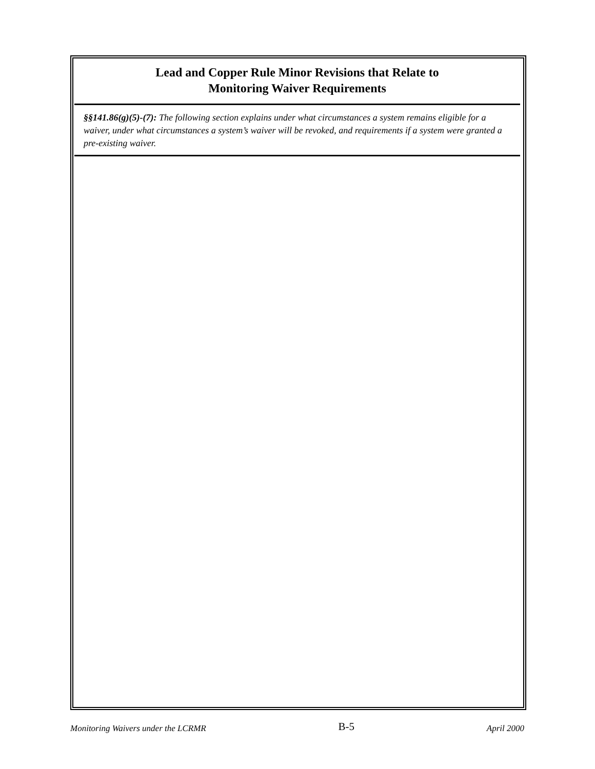Lead and Copper Rule Minor Revisions that Relate to
Monitoring Waiver Requirements
§§141.86(g)(5)-(7): The following section explains under what circumstances a system remains eligible for a waiver, under what circumstances a system’s waiver will be revoked, and requirements if a system were granted a pre-existing waiver.
Monitoring Waivers under the LCRMR B-5 April 2000